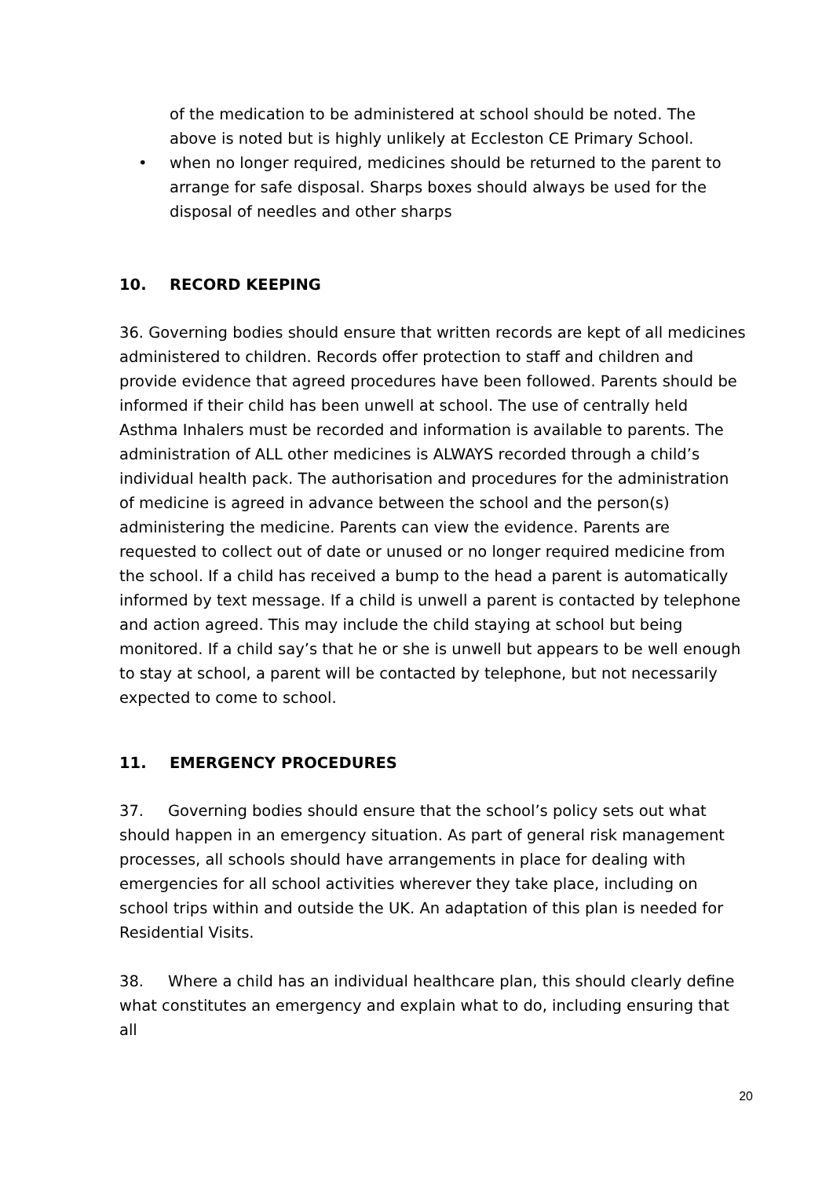of the medication to be administered at school should be noted. The above is noted but is highly unlikely at Eccleston CE Primary School.
• when no longer required, medicines should be returned to the parent to arrange for safe disposal. Sharps boxes should always be used for the disposal of needles and other sharps
10. RECORD KEEPING
36. Governing bodies should ensure that written records are kept of all medicines administered to children. Records offer protection to staff and children and provide evidence that agreed procedures have been followed. Parents should be informed if their child has been unwell at school. The use of centrally held Asthma Inhalers must be recorded and information is available to parents. The administration of ALL other medicines is ALWAYS recorded through a child’s individual health pack. The authorisation and procedures for the administration of medicine is agreed in advance between the school and the person(s) administering the medicine. Parents can view the evidence. Parents are requested to collect out of date or unused or no longer required medicine from the school. If a child has received a bump to the head a parent is automatically informed by text message. If a child is unwell a parent is contacted by telephone and action agreed. This may include the child staying at school but being monitored. If a child say’s that he or she is unwell but appears to be well enough to stay at school, a parent will be contacted by telephone, but not necessarily expected to come to school.
11. EMERGENCY PROCEDURES
37. Governing bodies should ensure that the school’s policy sets out what should happen in an emergency situation. As part of general risk management processes, all schools should have arrangements in place for dealing with emergencies for all school activities wherever they take place, including on school trips within and outside the UK. An adaptation of this plan is needed for Residential Visits.
38. Where a child has an individual healthcare plan, this should clearly define what constitutes an emergency and explain what to do, including ensuring that all
20